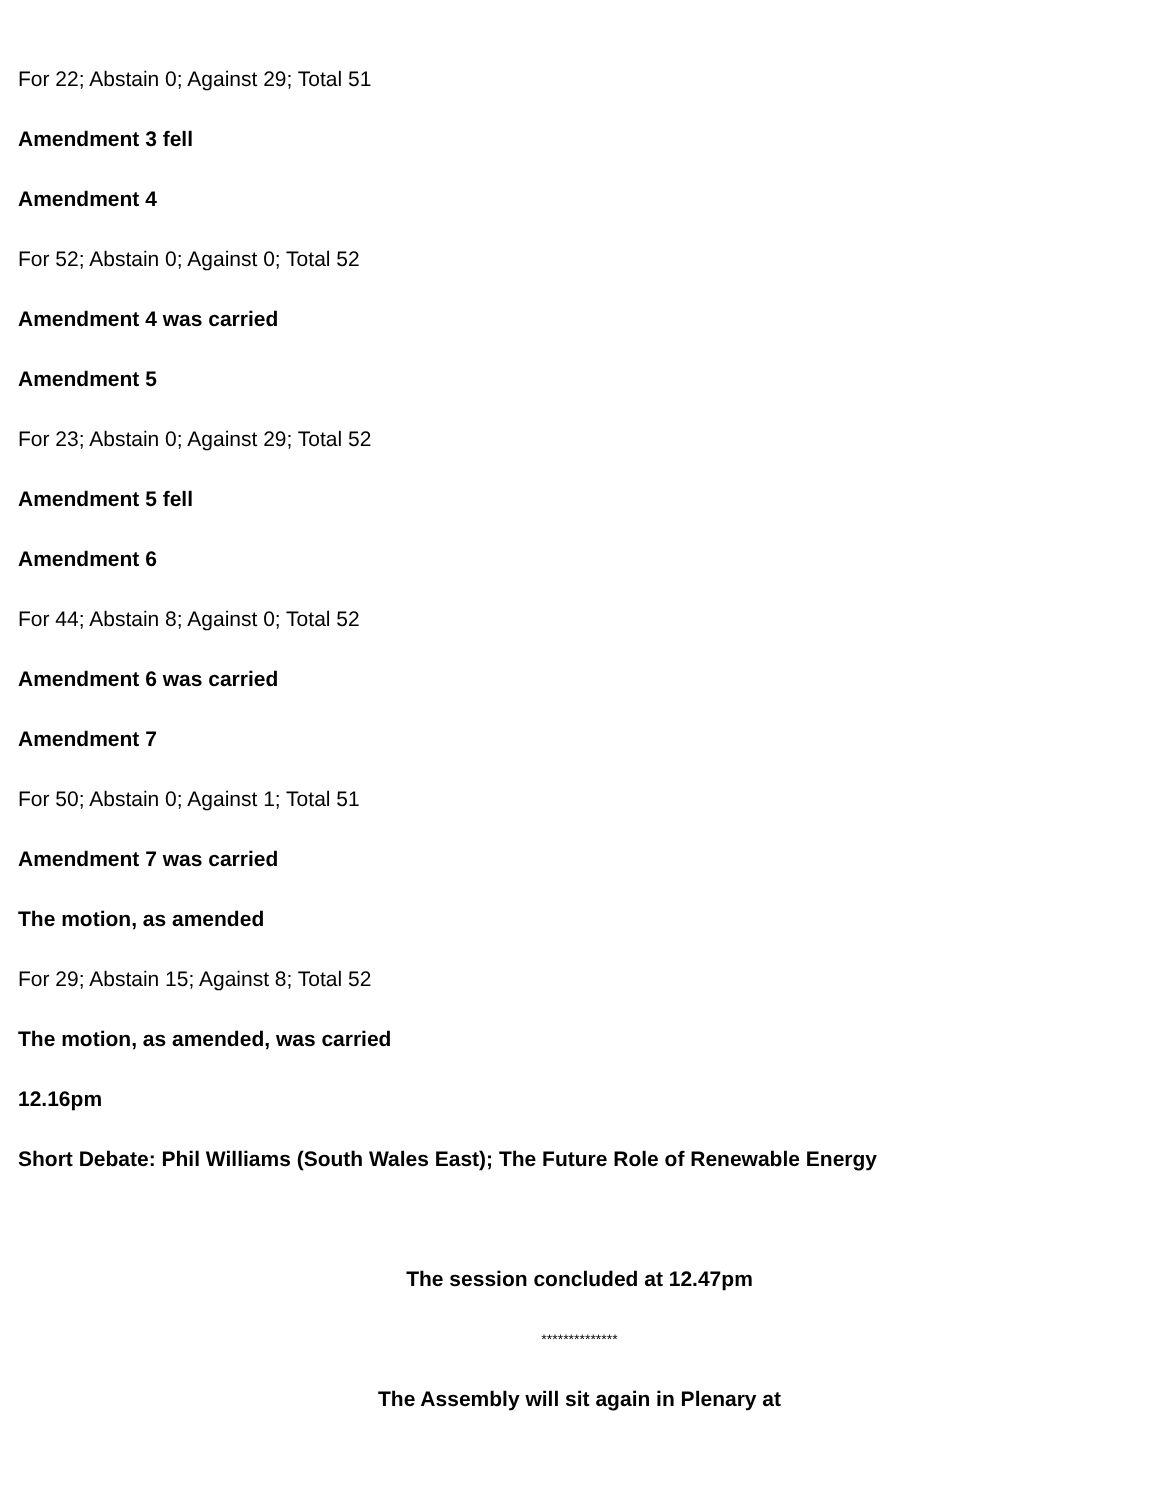For 22; Abstain 0; Against 29; Total 51
Amendment 3 fell
Amendment 4
For 52; Abstain 0; Against 0; Total 52
Amendment 4 was carried
Amendment 5
For 23; Abstain 0; Against 29; Total 52
Amendment 5 fell
Amendment 6
For 44; Abstain 8; Against 0; Total 52
Amendment 6 was carried
Amendment 7
For 50; Abstain 0; Against 1; Total 51
Amendment 7 was carried
The motion, as amended
For 29; Abstain 15; Against 8; Total 52
The motion, as amended, was carried
12.16pm
Short Debate: Phil Williams (South Wales East); The Future Role of Renewable Energy
The session concluded at 12.47pm
**************
The Assembly will sit again in Plenary at